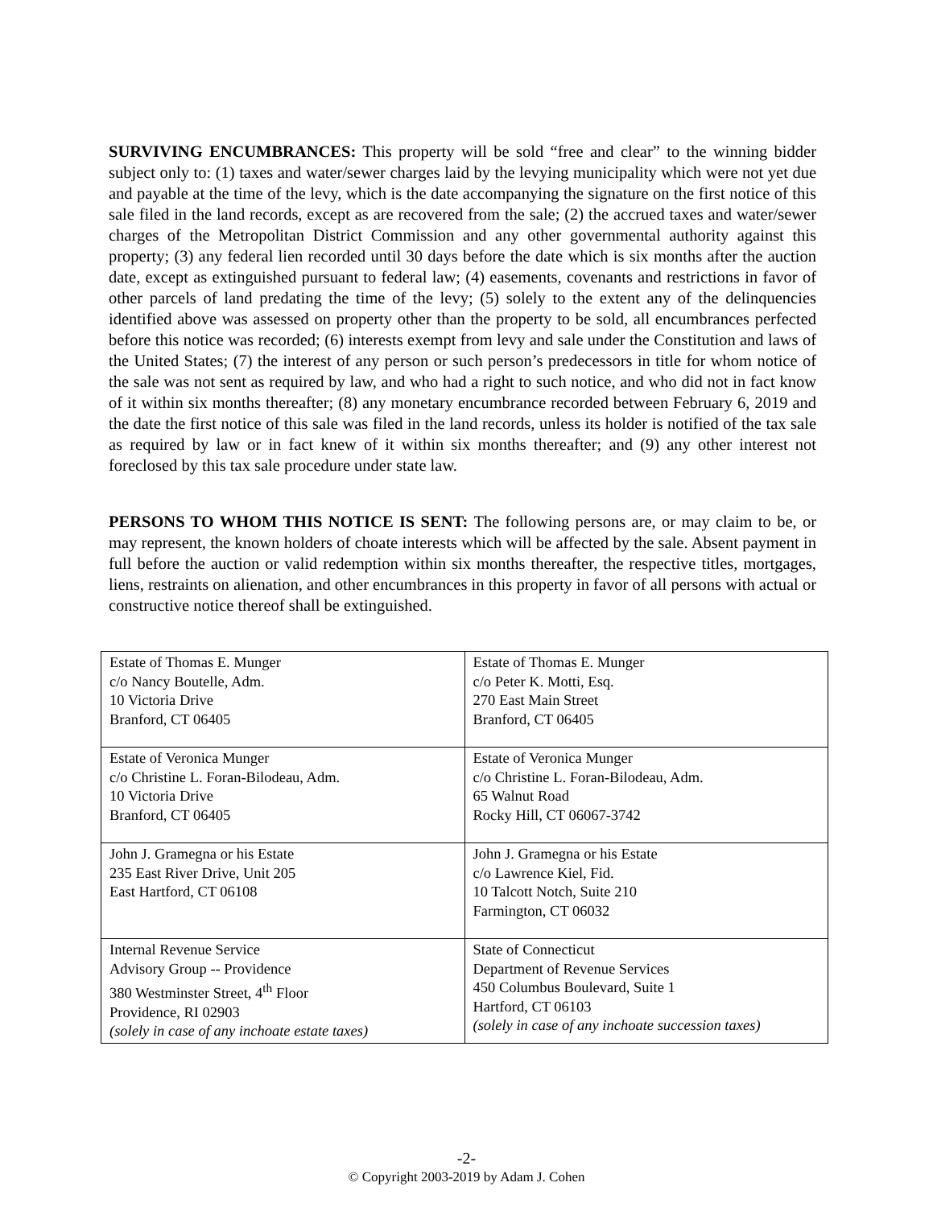SURVIVING ENCUMBRANCES: This property will be sold “free and clear” to the winning bidder subject only to: (1) taxes and water/sewer charges laid by the levying municipality which were not yet due and payable at the time of the levy, which is the date accompanying the signature on the first notice of this sale filed in the land records, except as are recovered from the sale; (2) the accrued taxes and water/sewer charges of the Metropolitan District Commission and any other governmental authority against this property; (3) any federal lien recorded until 30 days before the date which is six months after the auction date, except as extinguished pursuant to federal law; (4) easements, covenants and restrictions in favor of other parcels of land predating the time of the levy; (5) solely to the extent any of the delinquencies identified above was assessed on property other than the property to be sold, all encumbrances perfected before this notice was recorded; (6) interests exempt from levy and sale under the Constitution and laws of the United States; (7) the interest of any person or such person’s predecessors in title for whom notice of the sale was not sent as required by law, and who had a right to such notice, and who did not in fact know of it within six months thereafter; (8) any monetary encumbrance recorded between February 6, 2019 and the date the first notice of this sale was filed in the land records, unless its holder is notified of the tax sale as required by law or in fact knew of it within six months thereafter; and (9) any other interest not foreclosed by this tax sale procedure under state law.
PERSONS TO WHOM THIS NOTICE IS SENT: The following persons are, or may claim to be, or may represent, the known holders of choate interests which will be affected by the sale. Absent payment in full before the auction or valid redemption within six months thereafter, the respective titles, mortgages, liens, restraints on alienation, and other encumbrances in this property in favor of all persons with actual or constructive notice thereof shall be extinguished.
| Estate of Thomas E. Munger c/o Nancy Boutelle, Adm. 10 Victoria Drive Branford, CT 06405 | Estate of Thomas E. Munger c/o Peter K. Motti, Esq. 270 East Main Street Branford, CT 06405 |
| Estate of Veronica Munger c/o Christine L. Foran-Bilodeau, Adm. 10 Victoria Drive Branford, CT 06405 | Estate of Veronica Munger c/o Christine L. Foran-Bilodeau, Adm. 65 Walnut Road Rocky Hill, CT 06067-3742 |
| John J. Gramegna or his Estate 235 East River Drive, Unit 205 East Hartford, CT 06108 | John J. Gramegna or his Estate c/o Lawrence Kiel, Fid. 10 Talcott Notch, Suite 210 Farmington, CT 06032 |
| Internal Revenue Service Advisory Group -- Providence 380 Westminster Street, 4<sup>th</sup> Floor Providence, RI 02903 (solely in case of any inchoate estate taxes) | State of Connecticut Department of Revenue Services 450 Columbus Boulevard, Suite 1 Hartford, CT 06103 (solely in case of any inchoate succession taxes) |
-2-
© Copyright 2003-2019 by Adam J. Cohen